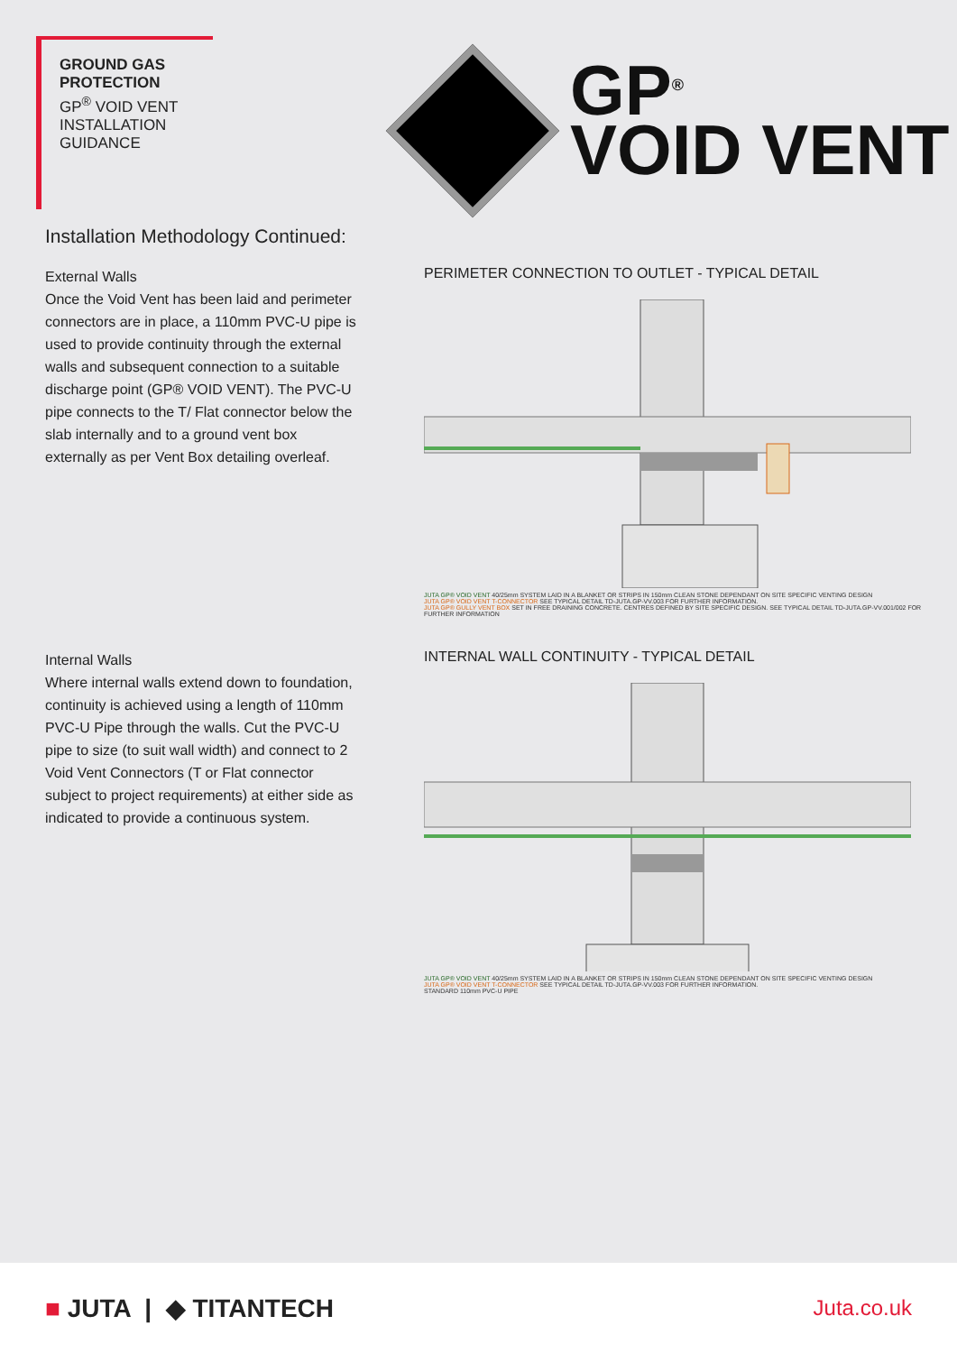GROUND GAS
PROTECTION
GP<sup>®</sup> VOID VENT
INSTALLATION
GUIDANCE
GP<sup>®</sup>
VOID VENT
Installation Methodology Continued:
External Walls
Once the Void Vent has been laid and perimeter connectors are in place, a 110mm PVC-U pipe is used to provide continuity through the external walls and subsequent connection to a suitable discharge point (GP® VOID VENT). The PVC-U pipe connects to the T/ Flat connector below the slab internally and to a ground vent box externally as per Vent Box detailing overleaf.
PERIMETER CONNECTION TO OUTLET - TYPICAL DETAIL
JUTA GP® VOID VENT 40/25mm SYSTEM LAID IN A BLANKET OR STRIPS IN 150mm CLEAN STONE DEPENDANT ON SITE SPECIFIC VENTING DESIGN
JUTA GP® VOID VENT T-CONNECTOR SEE TYPICAL DETAIL TD-JUTA.GP-VV.003 FOR FURTHER INFORMATION.
JUTA GP® GULLY VENT BOX SET IN FREE DRAINING CONCRETE. CENTRES DEFINED BY SITE SPECIFIC DESIGN. SEE TYPICAL DETAIL TD-JUTA.GP-VV.001/002 FOR FURTHER INFORMATION
Internal Walls
Where internal walls extend down to foundation, continuity is achieved using a length of 110mm PVC-U Pipe through the walls. Cut the PVC-U pipe to size (to suit wall width) and connect to 2 Void Vent Connectors (T or Flat connector subject to project requirements) at either side as indicated to provide a continuous system.
INTERNAL WALL CONTINUITY - TYPICAL DETAIL
JUTA GP® VOID VENT 40/25mm SYSTEM LAID IN A BLANKET OR STRIPS IN 150mm CLEAN STONE DEPENDANT ON SITE SPECIFIC VENTING DESIGN
JUTA GP® VOID VENT T-CONNECTOR SEE TYPICAL DETAIL TD-JUTA.GP-VV.003 FOR FURTHER INFORMATION.
STANDARD 110mm PVC-U PIPE
■ JUTA | ◆ TITANTECH
Juta.co.uk